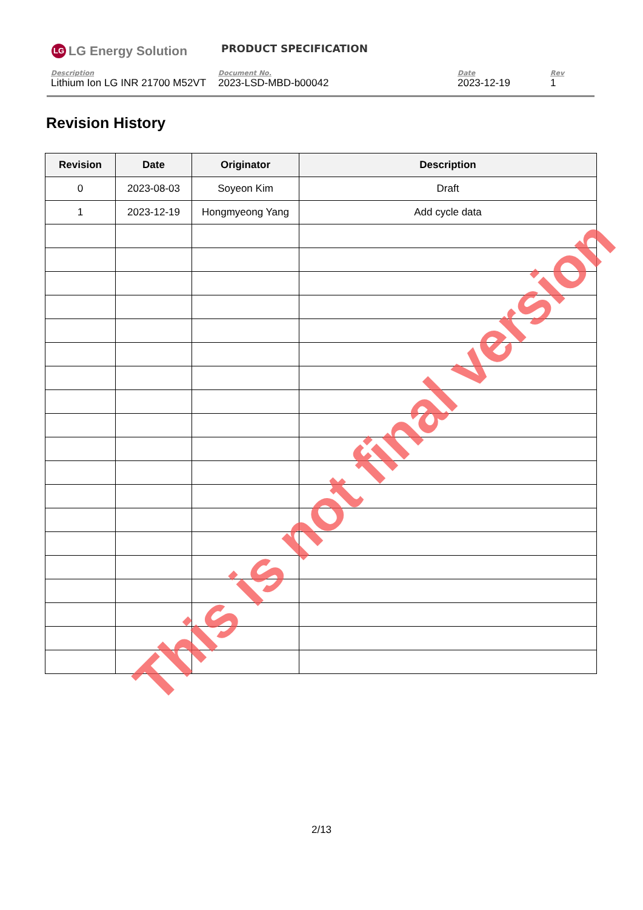LG LG Energy Solution
PRODUCT SPECIFICATION
Description
Lithium Ion LG INR 21700 M52VT
Document No.
2023-LSD-MBD-b00042
Date
2023-12-19
Rev
1
Revision History
| Revision | Date | Originator | Description |
| --- | --- | --- | --- |
| 0 | 2023-08-03 | Soyeon Kim | Draft |
| 1 | 2023-12-19 | Hongmyeong Yang | Add cycle data |
This is not final version
2/13